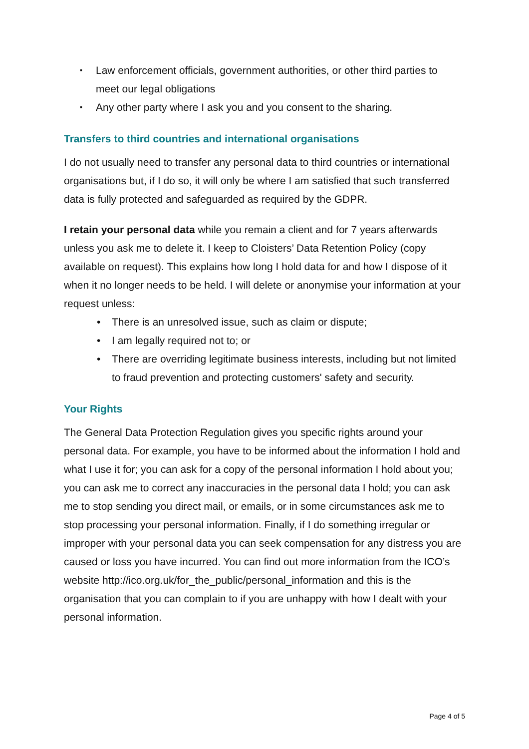▪ Law enforcement officials, government authorities, or other third parties to meet our legal obligations
▪ Any other party where I ask you and you consent to the sharing.
Transfers to third countries and international organisations
I do not usually need to transfer any personal data to third countries or international organisations but, if I do so, it will only be where I am satisfied that such transferred data is fully protected and safeguarded as required by the GDPR.
I retain your personal data while you remain a client and for 7 years afterwards unless you ask me to delete it. I keep to Cloisters’ Data Retention Policy (copy available on request). This explains how long I hold data for and how I dispose of it when it no longer needs to be held. I will delete or anonymise your information at your request unless:
• There is an unresolved issue, such as claim or dispute;
• I am legally required not to; or
• There are overriding legitimate business interests, including but not limited to fraud prevention and protecting customers' safety and security.
Your Rights
The General Data Protection Regulation gives you specific rights around your personal data. For example, you have to be informed about the information I hold and what I use it for; you can ask for a copy of the personal information I hold about you; you can ask me to correct any inaccuracies in the personal data I hold; you can ask me to stop sending you direct mail, or emails, or in some circumstances ask me to stop processing your personal information. Finally, if I do something irregular or improper with your personal data you can seek compensation for any distress you are caused or loss you have incurred. You can find out more information from the ICO’s website http://ico.org.uk/for_the_public/personal_information and this is the organisation that you can complain to if you are unhappy with how I dealt with your personal information.
Page 4 of 5